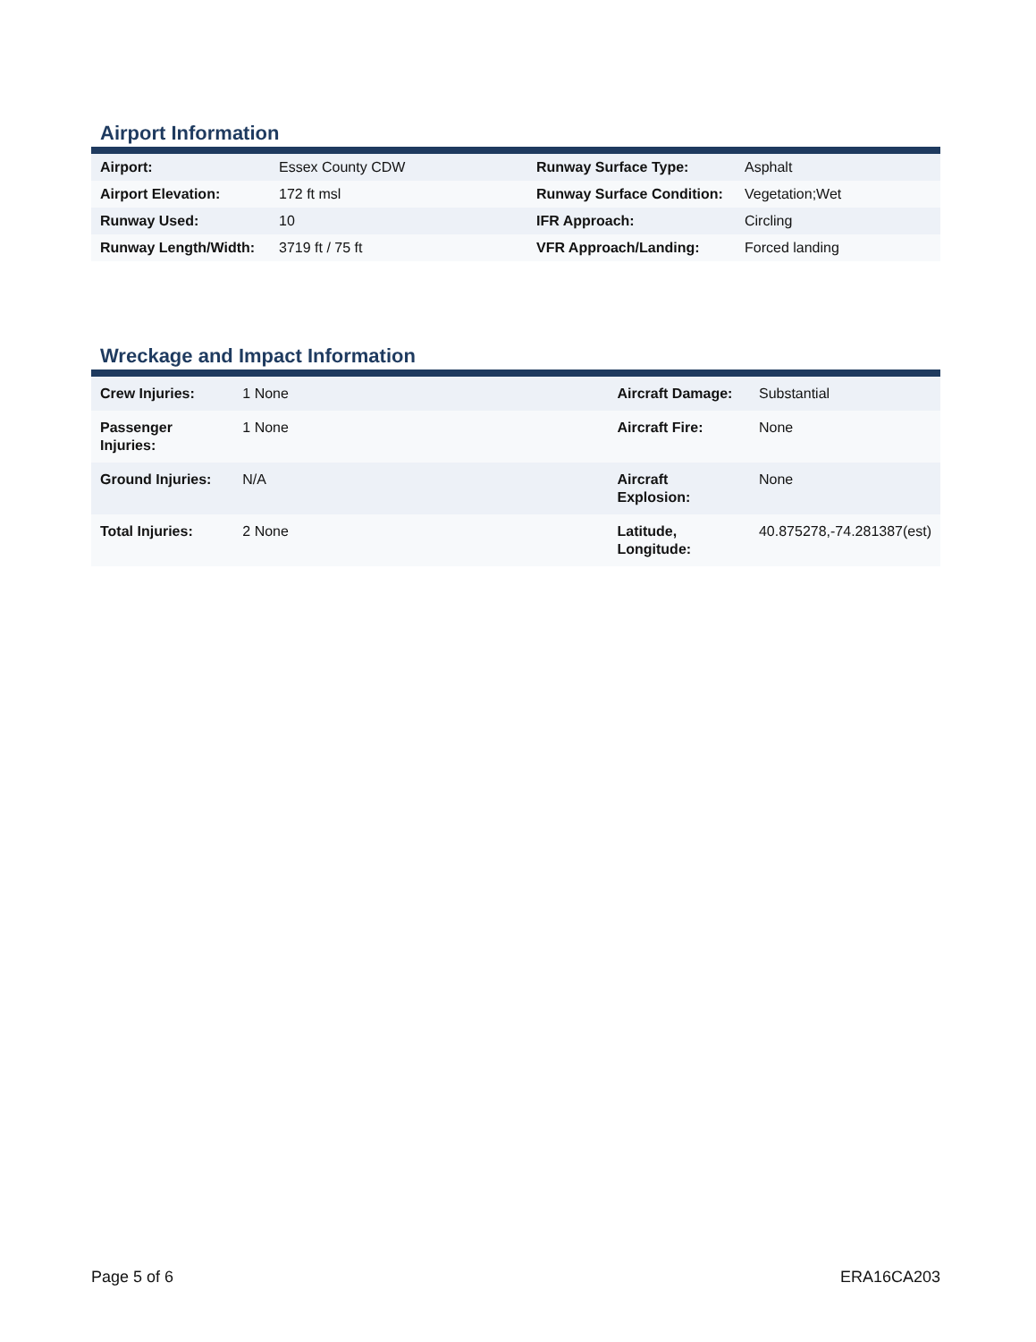Airport Information
| Airport: | Essex County CDW | Runway Surface Type: | Asphalt |
| Airport Elevation: | 172 ft msl | Runway Surface Condition: | Vegetation;Wet |
| Runway Used: | 10 | IFR Approach: | Circling |
| Runway Length/Width: | 3719 ft / 75 ft | VFR Approach/Landing: | Forced landing |
Wreckage and Impact Information
| Crew Injuries: | 1 None | Aircraft Damage: | Substantial |
| Passenger Injuries: | 1 None | Aircraft Fire: | None |
| Ground Injuries: | N/A | Aircraft Explosion: | None |
| Total Injuries: | 2 None | Latitude, Longitude: | 40.875278,-74.281387(est) |
Page 5 of 6 ERA16CA203